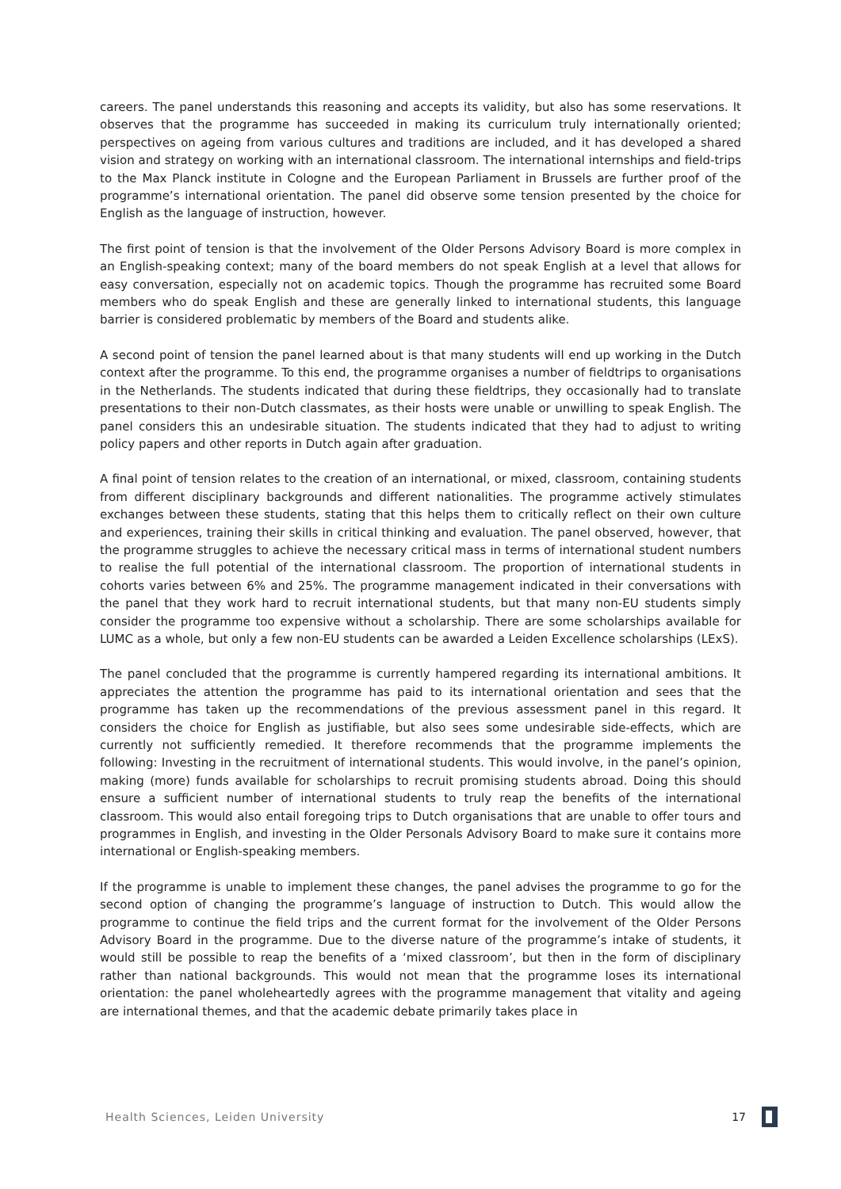careers. The panel understands this reasoning and accepts its validity, but also has some reservations. It observes that the programme has succeeded in making its curriculum truly internationally oriented; perspectives on ageing from various cultures and traditions are included, and it has developed a shared vision and strategy on working with an international classroom. The international internships and field-trips to the Max Planck institute in Cologne and the European Parliament in Brussels are further proof of the programme’s international orientation. The panel did observe some tension presented by the choice for English as the language of instruction, however.
The first point of tension is that the involvement of the Older Persons Advisory Board is more complex in an English-speaking context; many of the board members do not speak English at a level that allows for easy conversation, especially not on academic topics. Though the programme has recruited some Board members who do speak English and these are generally linked to international students, this language barrier is considered problematic by members of the Board and students alike.
A second point of tension the panel learned about is that many students will end up working in the Dutch context after the programme. To this end, the programme organises a number of fieldtrips to organisations in the Netherlands. The students indicated that during these fieldtrips, they occasionally had to translate presentations to their non-Dutch classmates, as their hosts were unable or unwilling to speak English. The panel considers this an undesirable situation. The students indicated that they had to adjust to writing policy papers and other reports in Dutch again after graduation.
A final point of tension relates to the creation of an international, or mixed, classroom, containing students from different disciplinary backgrounds and different nationalities. The programme actively stimulates exchanges between these students, stating that this helps them to critically reflect on their own culture and experiences, training their skills in critical thinking and evaluation. The panel observed, however, that the programme struggles to achieve the necessary critical mass in terms of international student numbers to realise the full potential of the international classroom. The proportion of international students in cohorts varies between 6% and 25%. The programme management indicated in their conversations with the panel that they work hard to recruit international students, but that many non-EU students simply consider the programme too expensive without a scholarship. There are some scholarships available for LUMC as a whole, but only a few non-EU students can be awarded a Leiden Excellence scholarships (LExS).
The panel concluded that the programme is currently hampered regarding its international ambitions. It appreciates the attention the programme has paid to its international orientation and sees that the programme has taken up the recommendations of the previous assessment panel in this regard. It considers the choice for English as justifiable, but also sees some undesirable side-effects, which are currently not sufficiently remedied. It therefore recommends that the programme implements the following: Investing in the recruitment of international students. This would involve, in the panel’s opinion, making (more) funds available for scholarships to recruit promising students abroad. Doing this should ensure a sufficient number of international students to truly reap the benefits of the international classroom. This would also entail foregoing trips to Dutch organisations that are unable to offer tours and programmes in English, and investing in the Older Personals Advisory Board to make sure it contains more international or English-speaking members.
If the programme is unable to implement these changes, the panel advises the programme to go for the second option of changing the programme’s language of instruction to Dutch. This would allow the programme to continue the field trips and the current format for the involvement of the Older Persons Advisory Board in the programme. Due to the diverse nature of the programme’s intake of students, it would still be possible to reap the benefits of a ‘mixed classroom’, but then in the form of disciplinary rather than national backgrounds. This would not mean that the programme loses its international orientation: the panel wholeheartedly agrees with the programme management that vitality and ageing are international themes, and that the academic debate primarily takes place in
Health Sciences, Leiden University 17